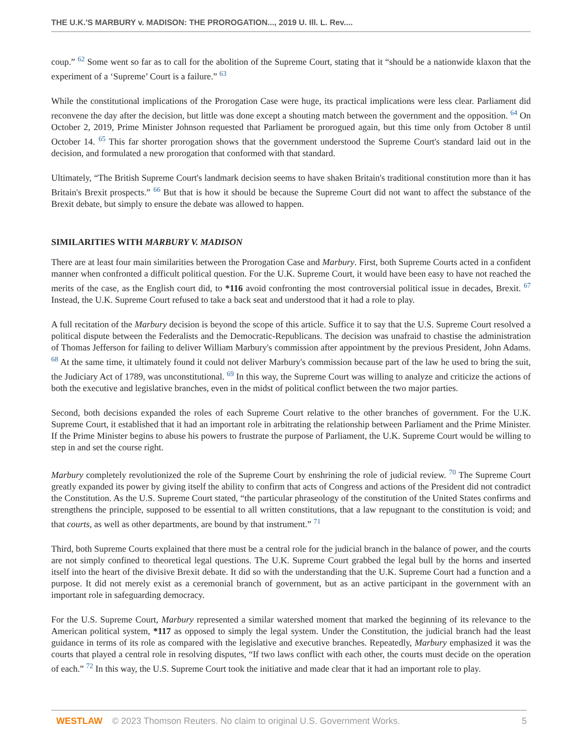THE U.K.'S MARBURY v. MADISON: THE PROROGATION..., 2019 U. Ill. L. Rev....
coup.” <sup>62</sup> Some went so far as to call for the abolition of the Supreme Court, stating that it “should be a nationwide klaxon that the experiment of a ‘Supreme’ Court is a failure.” <sup>63</sup>
While the constitutional implications of the Prorogation Case were huge, its practical implications were less clear. Parliament did reconvene the day after the decision, but little was done except a shouting match between the government and the opposition. <sup>64</sup> On October 2, 2019, Prime Minister Johnson requested that Parliament be prorogued again, but this time only from October 8 until October 14. <sup>65</sup> This far shorter prorogation shows that the government understood the Supreme Court's standard laid out in the decision, and formulated a new prorogation that conformed with that standard.
Ultimately, “The British Supreme Court's landmark decision seems to have shaken Britain's traditional constitution more than it has Britain's Brexit prospects.” <sup>66</sup> But that is how it should be because the Supreme Court did not want to affect the substance of the Brexit debate, but simply to ensure the debate was allowed to happen.
SIMILARITIES WITH MARBURY V. MADISON
There are at least four main similarities between the Prorogation Case and Marbury. First, both Supreme Courts acted in a confident manner when confronted a difficult political question. For the U.K. Supreme Court, it would have been easy to have not reached the merits of the case, as the English court did, to *116 avoid confronting the most controversial political issue in decades, Brexit. <sup>67</sup> Instead, the U.K. Supreme Court refused to take a back seat and understood that it had a role to play.
A full recitation of the Marbury decision is beyond the scope of this article. Suffice it to say that the U.S. Supreme Court resolved a political dispute between the Federalists and the Democratic-Republicans. The decision was unafraid to chastise the administration of Thomas Jefferson for failing to deliver William Marbury's commission after appointment by the previous President, John Adams. <sup>68</sup> At the same time, it ultimately found it could not deliver Marbury's commission because part of the law he used to bring the suit, the Judiciary Act of 1789, was unconstitutional. <sup>69</sup> In this way, the Supreme Court was willing to analyze and criticize the actions of both the executive and legislative branches, even in the midst of political conflict between the two major parties.
Second, both decisions expanded the roles of each Supreme Court relative to the other branches of government. For the U.K. Supreme Court, it established that it had an important role in arbitrating the relationship between Parliament and the Prime Minister. If the Prime Minister begins to abuse his powers to frustrate the purpose of Parliament, the U.K. Supreme Court would be willing to step in and set the course right.
Marbury completely revolutionized the role of the Supreme Court by enshrining the role of judicial review. <sup>70</sup> The Supreme Court greatly expanded its power by giving itself the ability to confirm that acts of Congress and actions of the President did not contradict the Constitution. As the U.S. Supreme Court stated, “the particular phraseology of the constitution of the United States confirms and strengthens the principle, supposed to be essential to all written constitutions, that a law repugnant to the constitution is void; and that courts, as well as other departments, are bound by that instrument.” <sup>71</sup>
Third, both Supreme Courts explained that there must be a central role for the judicial branch in the balance of power, and the courts are not simply confined to theoretical legal questions. The U.K. Supreme Court grabbed the legal bull by the horns and inserted itself into the heart of the divisive Brexit debate. It did so with the understanding that the U.K. Supreme Court had a function and a purpose. It did not merely exist as a ceremonial branch of government, but as an active participant in the government with an important role in safeguarding democracy.
For the U.S. Supreme Court, Marbury represented a similar watershed moment that marked the beginning of its relevance to the American political system, *117 as opposed to simply the legal system. Under the Constitution, the judicial branch had the least guidance in terms of its role as compared with the legislative and executive branches. Repeatedly, Marbury emphasized it was the courts that played a central role in resolving disputes, “If two laws conflict with each other, the courts must decide on the operation of each.” <sup>72</sup> In this way, the U.S. Supreme Court took the initiative and made clear that it had an important role to play.
WESTLAW © 2023 Thomson Reuters. No claim to original U.S. Government Works. 5